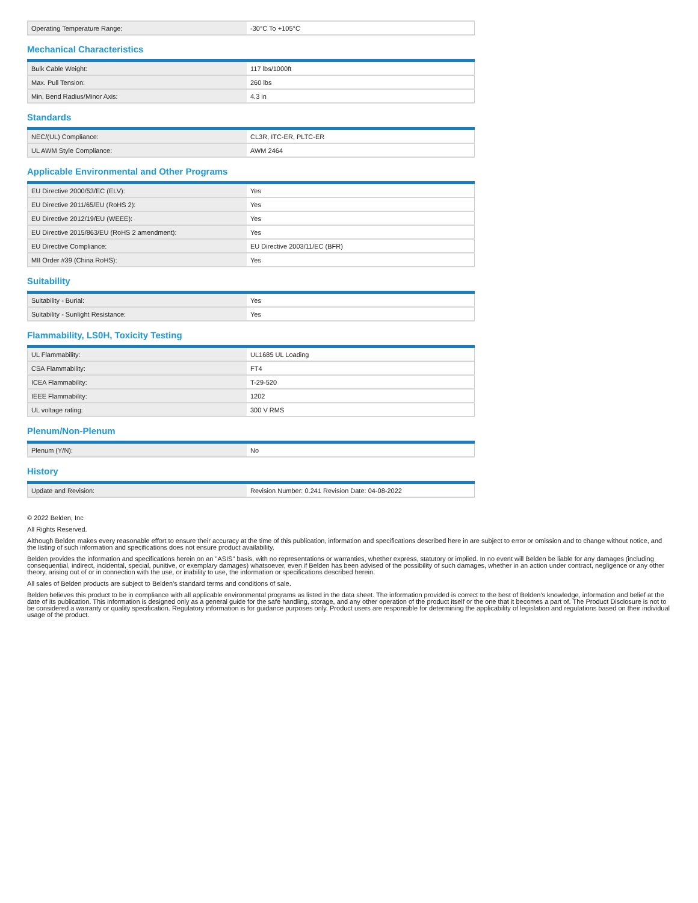| Operating Temperature Range: | -30°C To +105°C |
Mechanical Characteristics
| Bulk Cable Weight: | 117 lbs/1000ft |
| Max. Pull Tension: | 260 lbs |
| Min. Bend Radius/Minor Axis: | 4.3 in |
Standards
| NEC/(UL) Compliance: | CL3R, ITC-ER, PLTC-ER |
| UL AWM Style Compliance: | AWM 2464 |
Applicable Environmental and Other Programs
| EU Directive 2000/53/EC (ELV): | Yes |
| EU Directive 2011/65/EU (RoHS 2): | Yes |
| EU Directive 2012/19/EU (WEEE): | Yes |
| EU Directive 2015/863/EU (RoHS 2 amendment): | Yes |
| EU Directive Compliance: | EU Directive 2003/11/EC (BFR) |
| MII Order #39 (China RoHS): | Yes |
Suitability
| Suitability - Burial: | Yes |
| Suitability - Sunlight Resistance: | Yes |
Flammability, LS0H, Toxicity Testing
| UL Flammability: | UL1685 UL Loading |
| CSA Flammability: | FT4 |
| ICEA Flammability: | T-29-520 |
| IEEE Flammability: | 1202 |
| UL voltage rating: | 300 V RMS |
Plenum/Non-Plenum
| Plenum (Y/N): | No |
History
| Update and Revision: | Revision Number: 0.241 Revision Date: 04-08-2022 |
© 2022 Belden, Inc
All Rights Reserved.
Although Belden makes every reasonable effort to ensure their accuracy at the time of this publication, information and specifications described here in are subject to error or omission and to change without notice, and the listing of such information and specifications does not ensure product availability.
Belden provides the information and specifications herein on an "ASIS" basis, with no representations or warranties, whether express, statutory or implied. In no event will Belden be liable for any damages (including consequential, indirect, incidental, special, punitive, or exemplary damages) whatsoever, even if Belden has been advised of the possibility of such damages, whether in an action under contract, negligence or any other theory, arising out of or in connection with the use, or inability to use, the information or specifications described herein.
All sales of Belden products are subject to Belden's standard terms and conditions of sale.
Belden believes this product to be in compliance with all applicable environmental programs as listed in the data sheet. The information provided is correct to the best of Belden's knowledge, information and belief at the date of its publication. This information is designed only as a general guide for the safe handling, storage, and any other operation of the product itself or the one that it becomes a part of. The Product Disclosure is not to be considered a warranty or quality specification. Regulatory information is for guidance purposes only. Product users are responsible for determining the applicability of legislation and regulations based on their individual usage of the product.